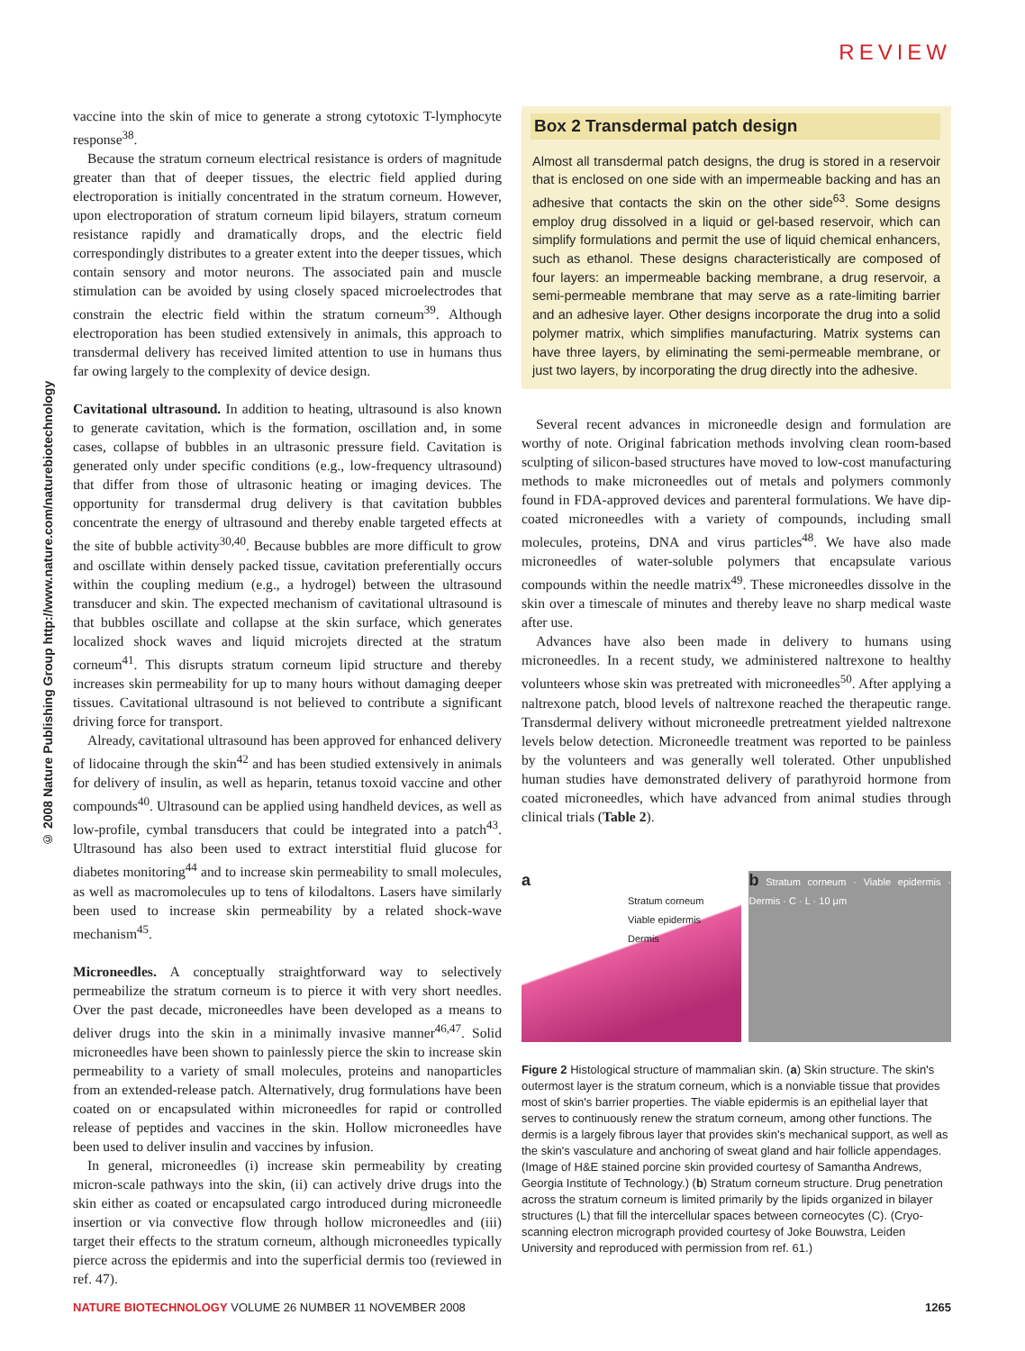REVIEW
© 2008 Nature Publishing Group http://www.nature.com/naturebiotechnology
vaccine into the skin of mice to generate a strong cytotoxic T-lymphocyte response<sup>38</sup>.
Because the stratum corneum electrical resistance is orders of magnitude greater than that of deeper tissues, the electric field applied during electroporation is initially concentrated in the stratum corneum. However, upon electroporation of stratum corneum lipid bilayers, stratum corneum resistance rapidly and dramatically drops, and the electric field correspondingly distributes to a greater extent into the deeper tissues, which contain sensory and motor neurons. The associated pain and muscle stimulation can be avoided by using closely spaced microelectrodes that constrain the electric field within the stratum corneum<sup>39</sup>. Although electroporation has been studied extensively in animals, this approach to transdermal delivery has received limited attention to use in humans thus far owing largely to the complexity of device design.
Cavitational ultrasound. In addition to heating, ultrasound is also known to generate cavitation, which is the formation, oscillation and, in some cases, collapse of bubbles in an ultrasonic pressure field. Cavitation is generated only under specific conditions (e.g., low-frequency ultrasound) that differ from those of ultrasonic heating or imaging devices. The opportunity for transdermal drug delivery is that cavitation bubbles concentrate the energy of ultrasound and thereby enable targeted effects at the site of bubble activity<sup>30,40</sup>. Because bubbles are more difficult to grow and oscillate within densely packed tissue, cavitation preferentially occurs within the coupling medium (e.g., a hydrogel) between the ultrasound transducer and skin. The expected mechanism of cavitational ultrasound is that bubbles oscillate and collapse at the skin surface, which generates localized shock waves and liquid microjets directed at the stratum corneum<sup>41</sup>. This disrupts stratum corneum lipid structure and thereby increases skin permeability for up to many hours without damaging deeper tissues. Cavitational ultrasound is not believed to contribute a significant driving force for transport.
Already, cavitational ultrasound has been approved for enhanced delivery of lidocaine through the skin<sup>42</sup> and has been studied extensively in animals for delivery of insulin, as well as heparin, tetanus toxoid vaccine and other compounds<sup>40</sup>. Ultrasound can be applied using handheld devices, as well as low-profile, cymbal transducers that could be integrated into a patch<sup>43</sup>. Ultrasound has also been used to extract interstitial fluid glucose for diabetes monitoring<sup>44</sup> and to increase skin permeability to small molecules, as well as macromolecules up to tens of kilodaltons. Lasers have similarly been used to increase skin permeability by a related shock-wave mechanism<sup>45</sup>.
Microneedles. A conceptually straightforward way to selectively permeabilize the stratum corneum is to pierce it with very short needles. Over the past decade, microneedles have been developed as a means to deliver drugs into the skin in a minimally invasive manner<sup>46,47</sup>. Solid microneedles have been shown to painlessly pierce the skin to increase skin permeability to a variety of small molecules, proteins and nanoparticles from an extended-release patch. Alternatively, drug formulations have been coated on or encapsulated within microneedles for rapid or controlled release of peptides and vaccines in the skin. Hollow microneedles have been used to deliver insulin and vaccines by infusion.
In general, microneedles (i) increase skin permeability by creating micron-scale pathways into the skin, (ii) can actively drive drugs into the skin either as coated or encapsulated cargo introduced during microneedle insertion or via convective flow through hollow microneedles and (iii) target their effects to the stratum corneum, although microneedles typically pierce across the epidermis and into the superficial dermis too (reviewed in ref. 47).
Box 2 Transdermal patch design
Almost all transdermal patch designs, the drug is stored in a reservoir that is enclosed on one side with an impermeable backing and has an adhesive that contacts the skin on the other side<sup>63</sup>. Some designs employ drug dissolved in a liquid or gel-based reservoir, which can simplify formulations and permit the use of liquid chemical enhancers, such as ethanol. These designs characteristically are composed of four layers: an impermeable backing membrane, a drug reservoir, a semi-permeable membrane that may serve as a rate-limiting barrier and an adhesive layer. Other designs incorporate the drug into a solid polymer matrix, which simplifies manufacturing. Matrix systems can have three layers, by eliminating the semi-permeable membrane, or just two layers, by incorporating the drug directly into the adhesive.
Several recent advances in microneedle design and formulation are worthy of note. Original fabrication methods involving clean room-based sculpting of silicon-based structures have moved to low-cost manufacturing methods to make microneedles out of metals and polymers commonly found in FDA-approved devices and parenteral formulations. We have dip-coated microneedles with a variety of compounds, including small molecules, proteins, DNA and virus particles<sup>48</sup>. We have also made microneedles of water-soluble polymers that encapsulate various compounds within the needle matrix<sup>49</sup>. These microneedles dissolve in the skin over a timescale of minutes and thereby leave no sharp medical waste after use.
Advances have also been made in delivery to humans using microneedles. In a recent study, we administered naltrexone to healthy volunteers whose skin was pretreated with microneedles<sup>50</sup>. After applying a naltrexone patch, blood levels of naltrexone reached the therapeutic range. Transdermal delivery without microneedle pretreatment yielded naltrexone levels below detection. Microneedle treatment was reported to be painless by the volunteers and was generally well tolerated. Other unpublished human studies have demonstrated delivery of parathyroid hormone from coated microneedles, which have advanced from animal studies through clinical trials (Table 2).
a
Stratum corneum
Viable epidermis
Dermis
b Stratum corneum · Viable epidermis · Dermis · C · L · 10 μm
Figure 2 Histological structure of mammalian skin. (a) Skin structure. The skin's outermost layer is the stratum corneum, which is a nonviable tissue that provides most of skin's barrier properties. The viable epidermis is an epithelial layer that serves to continuously renew the stratum corneum, among other functions. The dermis is a largely fibrous layer that provides skin's mechanical support, as well as the skin's vasculature and anchoring of sweat gland and hair follicle appendages. (Image of H&E stained porcine skin provided courtesy of Samantha Andrews, Georgia Institute of Technology.) (b) Stratum corneum structure. Drug penetration across the stratum corneum is limited primarily by the lipids organized in bilayer structures (L) that fill the intercellular spaces between corneocytes (C). (Cryo-scanning electron micrograph provided courtesy of Joke Bouwstra, Leiden University and reproduced with permission from ref. 61.)
NATURE BIOTECHNOLOGY VOLUME 26 NUMBER 11 NOVEMBER 2008 1265